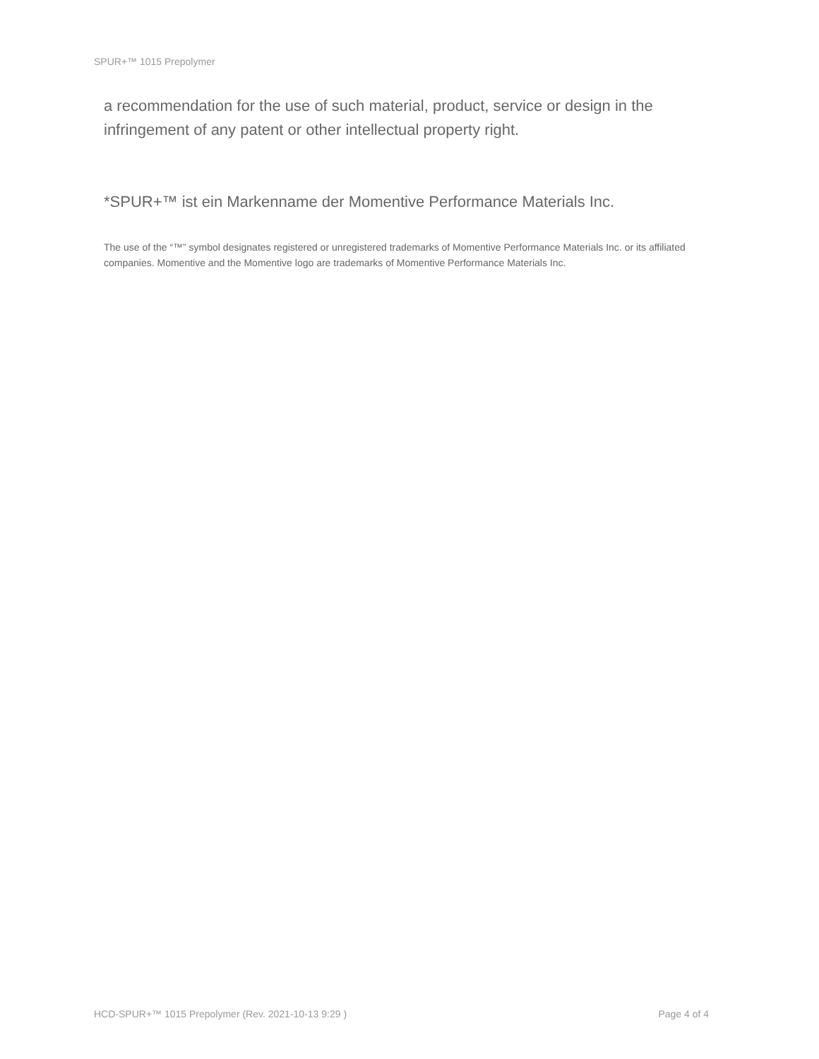SPUR+™ 1015 Prepolymer
a recommendation for the use of such material, product, service or design in the infringement of any patent or other intellectual property right.
*SPUR+™ ist ein Markenname der Momentive Performance Materials Inc.
The use of the “™” symbol designates registered or unregistered trademarks of Momentive Performance Materials Inc. or its affiliated companies. Momentive and the Momentive logo are trademarks of Momentive Performance Materials Inc.
HCD-SPUR+™ 1015 Prepolymer (Rev. 2021-10-13 9:29 ) Page 4 of 4